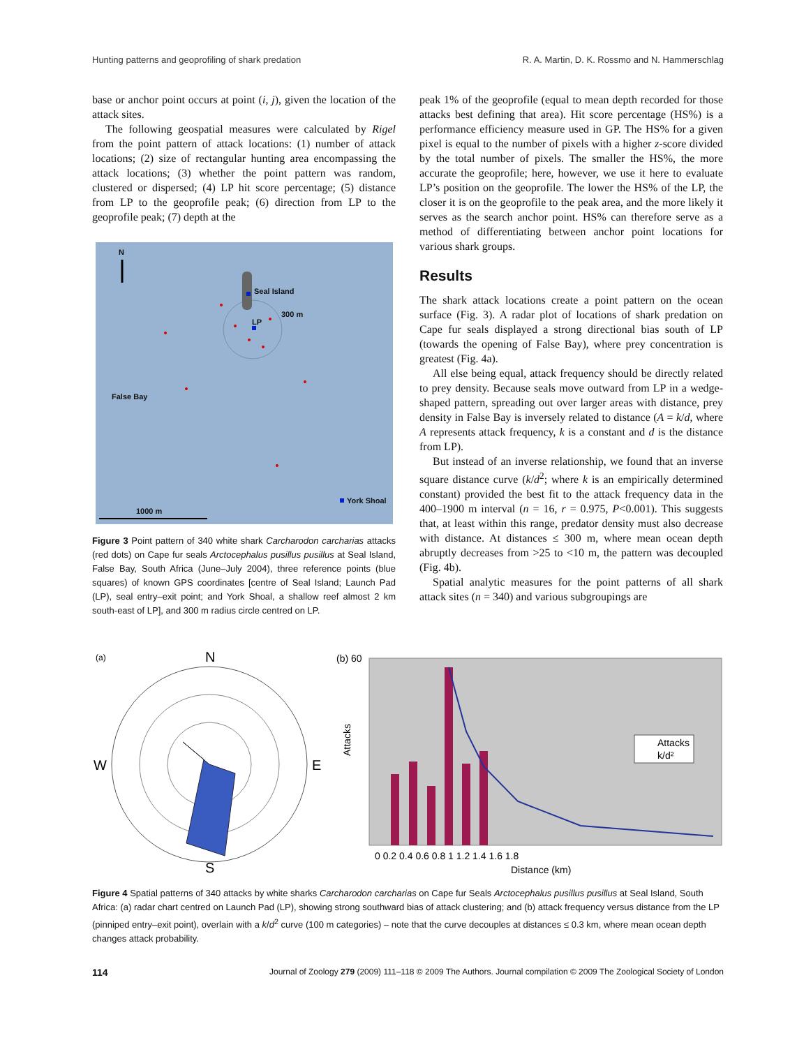Hunting patterns and geoprofiling of shark predation R. A. Martin, D. K. Rossmo and N. Hammerschlag
base or anchor point occurs at point (i, j), given the location of the attack sites.
The following geospatial measures were calculated by Rigel from the point pattern of attack locations: (1) number of attack locations; (2) size of rectangular hunting area encompassing the attack locations; (3) whether the point pattern was random, clustered or dispersed; (4) LP hit score percentage; (5) distance from LP to the geoprofile peak; (6) direction from LP to the geoprofile peak; (7) depth at the
N
Seal Island
300 m
LP
False Bay
York Shoal
1000 m
Figure 3 Point pattern of 340 white shark Carcharodon carcharias attacks (red dots) on Cape fur seals Arctocephalus pusillus pusillus at Seal Island, False Bay, South Africa (June–July 2004), three reference points (blue squares) of known GPS coordinates [centre of Seal Island; Launch Pad (LP), seal entry–exit point; and York Shoal, a shallow reef almost 2 km south-east of LP], and 300 m radius circle centred on LP.
peak 1% of the geoprofile (equal to mean depth recorded for those attacks best defining that area). Hit score percentage (HS%) is a performance efficiency measure used in GP. The HS% for a given pixel is equal to the number of pixels with a higher z-score divided by the total number of pixels. The smaller the HS%, the more accurate the geoprofile; here, however, we use it here to evaluate LP’s position on the geoprofile. The lower the HS% of the LP, the closer it is on the geoprofile to the peak area, and the more likely it serves as the search anchor point. HS% can therefore serve as a method of differentiating between anchor point locations for various shark groups.
Results
The shark attack locations create a point pattern on the ocean surface (Fig. 3). A radar plot of locations of shark predation on Cape fur seals displayed a strong directional bias south of LP (towards the opening of False Bay), where prey concentration is greatest (Fig. 4a).
All else being equal, attack frequency should be directly related to prey density. Because seals move outward from LP in a wedge-shaped pattern, spreading out over larger areas with distance, prey density in False Bay is inversely related to distance (A = k/d, where A represents attack frequency, k is a constant and d is the distance from LP).
But instead of an inverse relationship, we found that an inverse square distance curve (k/d<sup>2</sup>; where k is an empirically determined constant) provided the best fit to the attack frequency data in the 400–1900 m interval (n = 16, r = 0.975, P<0.001). This suggests that, at least within this range, predator density must also decrease with distance. At distances ≤ 300 m, where mean ocean depth abruptly decreases from >25 to <10 m, the pattern was decoupled (Fig. 4b).
Spatial analytic measures for the point patterns of all shark attack sites (n = 340) and various subgroupings are
(a)
N
S
W
E
(b) 60
Attacks
Attacks
k/d²
0 0.2 0.4 0.6 0.8 1 1.2 1.4 1.6 1.8
Distance (km)
Figure 4 Spatial patterns of 340 attacks by white sharks Carcharodon carcharias on Cape fur Seals Arctocephalus pusillus pusillus at Seal Island, South Africa: (a) radar chart centred on Launch Pad (LP), showing strong southward bias of attack clustering; and (b) attack frequency versus distance from the LP (pinniped entry–exit point), overlain with a k/d<sup>2</sup> curve (100 m categories) – note that the curve decouples at distances ≤ 0.3 km, where mean ocean depth changes attack probability.
114 Journal of Zoology 279 (2009) 111–118 © 2009 The Authors. Journal compilation © 2009 The Zoological Society of London